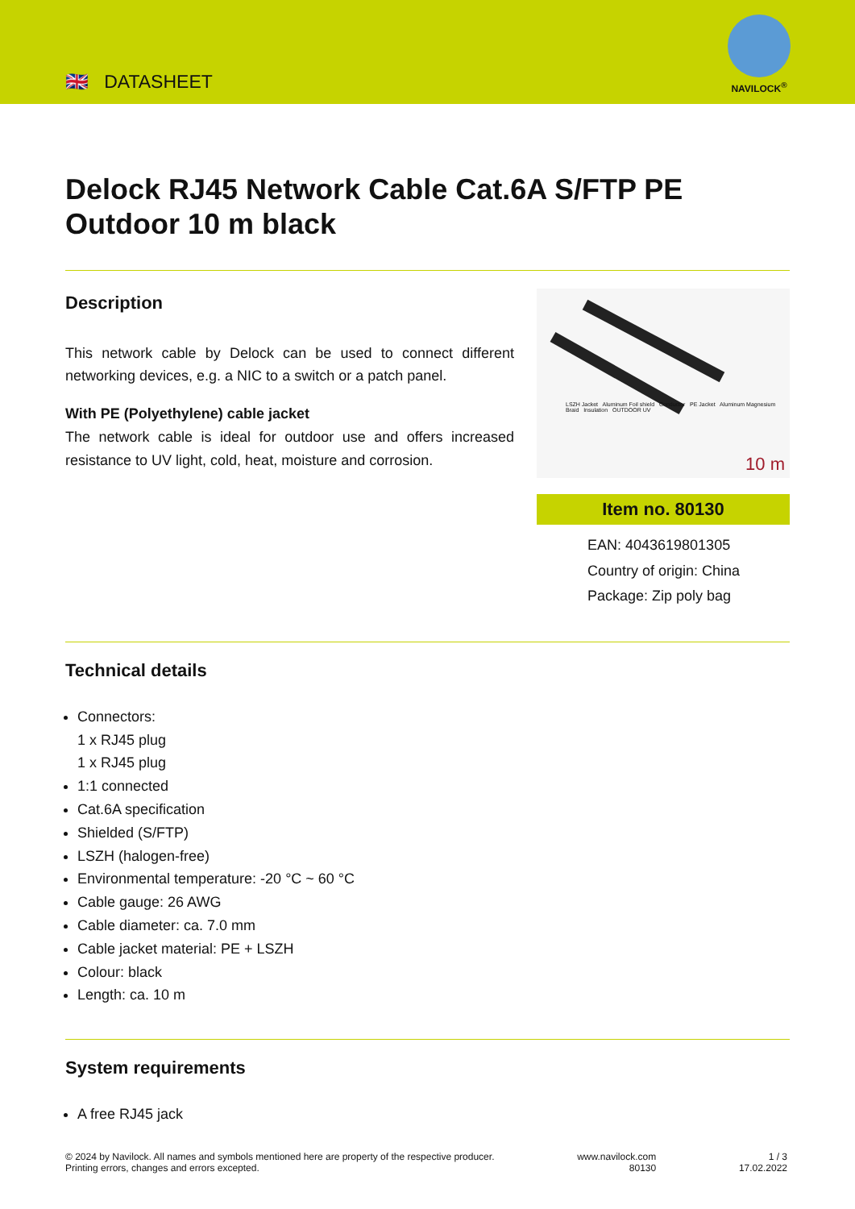🇬🇧 DATASHEET
NAVILOCK<sup>®</sup>
Delock RJ45 Network Cable Cat.6A S/FTP PE Outdoor 10 m black
Description
This network cable by Delock can be used to connect different networking devices, e.g. a NIC to a switch or a patch panel.
With PE (Polyethylene) cable jacket
The network cable is ideal for outdoor use and offers increased resistance to UV light, cold, heat, moisture and corrosion.
LSZH Jacket Aluminum Foil shield Conductor PE Jacket Aluminum Magnesium Braid Insulation OUTDOOR UV
10 m
Item no. 80130
EAN: 4043619801305
Country of origin: China
Package: Zip poly bag
Technical details
Connectors:
1 x RJ45 plug
1 x RJ45 plug
1:1 connected
Cat.6A specification
Shielded (S/FTP)
LSZH (halogen-free)
Environmental temperature: -20 °C ~ 60 °C
Cable gauge: 26 AWG
Cable diameter: ca. 7.0 mm
Cable jacket material: PE + LSZH
Colour: black
Length: ca. 10 m
System requirements
A free RJ45 jack
© 2024 by Navilock. All names and symbols mentioned here are property of the respective producer.
Printing errors, changes and errors excepted.
www.navilock.com
80130
1 / 3
17.02.2022